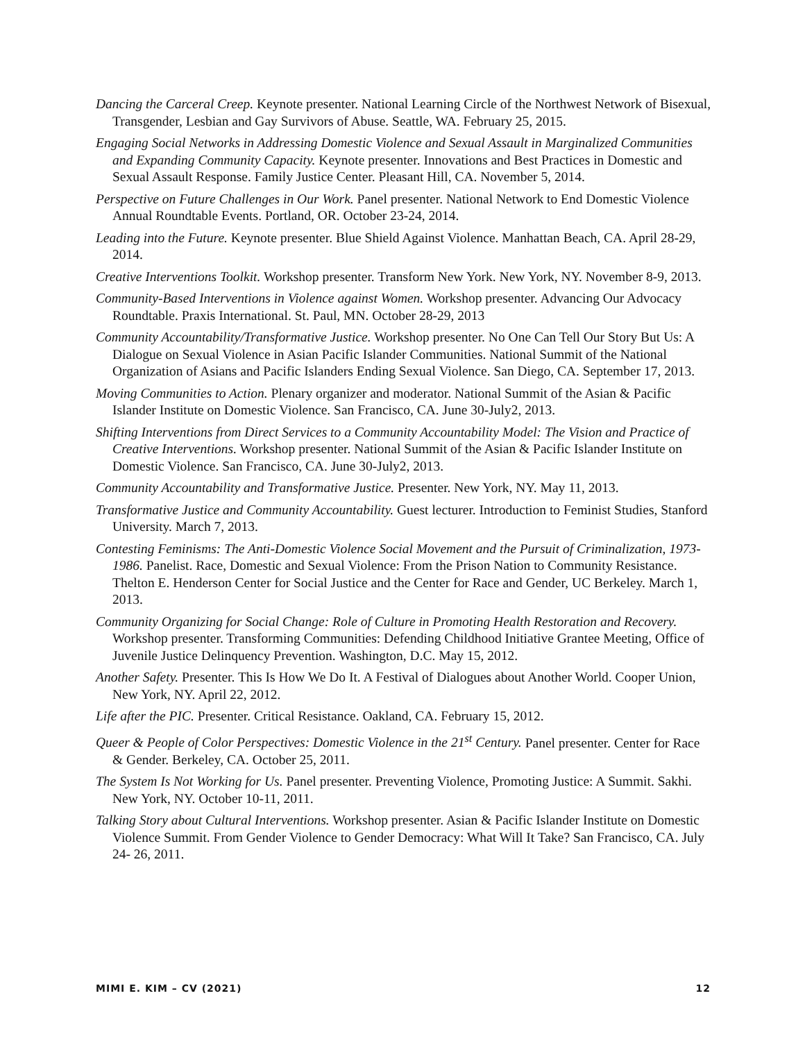Dancing the Carceral Creep. Keynote presenter. National Learning Circle of the Northwest Network of Bisexual, Transgender, Lesbian and Gay Survivors of Abuse. Seattle, WA. February 25, 2015.
Engaging Social Networks in Addressing Domestic Violence and Sexual Assault in Marginalized Communities and Expanding Community Capacity. Keynote presenter. Innovations and Best Practices in Domestic and Sexual Assault Response. Family Justice Center. Pleasant Hill, CA. November 5, 2014.
Perspective on Future Challenges in Our Work. Panel presenter. National Network to End Domestic Violence Annual Roundtable Events. Portland, OR. October 23-24, 2014.
Leading into the Future. Keynote presenter. Blue Shield Against Violence. Manhattan Beach, CA. April 28-29, 2014.
Creative Interventions Toolkit. Workshop presenter. Transform New York. New York, NY. November 8-9, 2013.
Community-Based Interventions in Violence against Women. Workshop presenter. Advancing Our Advocacy Roundtable. Praxis International. St. Paul, MN. October 28-29, 2013
Community Accountability/Transformative Justice. Workshop presenter. No One Can Tell Our Story But Us: A Dialogue on Sexual Violence in Asian Pacific Islander Communities. National Summit of the National Organization of Asians and Pacific Islanders Ending Sexual Violence. San Diego, CA. September 17, 2013.
Moving Communities to Action. Plenary organizer and moderator. National Summit of the Asian & Pacific Islander Institute on Domestic Violence. San Francisco, CA. June 30-July2, 2013.
Shifting Interventions from Direct Services to a Community Accountability Model: The Vision and Practice of Creative Interventions. Workshop presenter. National Summit of the Asian & Pacific Islander Institute on Domestic Violence. San Francisco, CA. June 30-July2, 2013.
Community Accountability and Transformative Justice. Presenter. New York, NY. May 11, 2013.
Transformative Justice and Community Accountability. Guest lecturer. Introduction to Feminist Studies, Stanford University. March 7, 2013.
Contesting Feminisms: The Anti-Domestic Violence Social Movement and the Pursuit of Criminalization, 1973-1986. Panelist. Race, Domestic and Sexual Violence: From the Prison Nation to Community Resistance. Thelton E. Henderson Center for Social Justice and the Center for Race and Gender, UC Berkeley. March 1, 2013.
Community Organizing for Social Change: Role of Culture in Promoting Health Restoration and Recovery. Workshop presenter. Transforming Communities: Defending Childhood Initiative Grantee Meeting, Office of Juvenile Justice Delinquency Prevention. Washington, D.C. May 15, 2012.
Another Safety. Presenter. This Is How We Do It. A Festival of Dialogues about Another World. Cooper Union, New York, NY. April 22, 2012.
Life after the PIC. Presenter. Critical Resistance. Oakland, CA. February 15, 2012.
Queer & People of Color Perspectives: Domestic Violence in the 21<sup>st</sup> Century. Panel presenter. Center for Race & Gender. Berkeley, CA. October 25, 2011.
The System Is Not Working for Us. Panel presenter. Preventing Violence, Promoting Justice: A Summit. Sakhi. New York, NY. October 10-11, 2011.
Talking Story about Cultural Interventions. Workshop presenter. Asian & Pacific Islander Institute on Domestic Violence Summit. From Gender Violence to Gender Democracy: What Will It Take? San Francisco, CA. July 24- 26, 2011.
MIMI E. KIM – CV (2021) 12